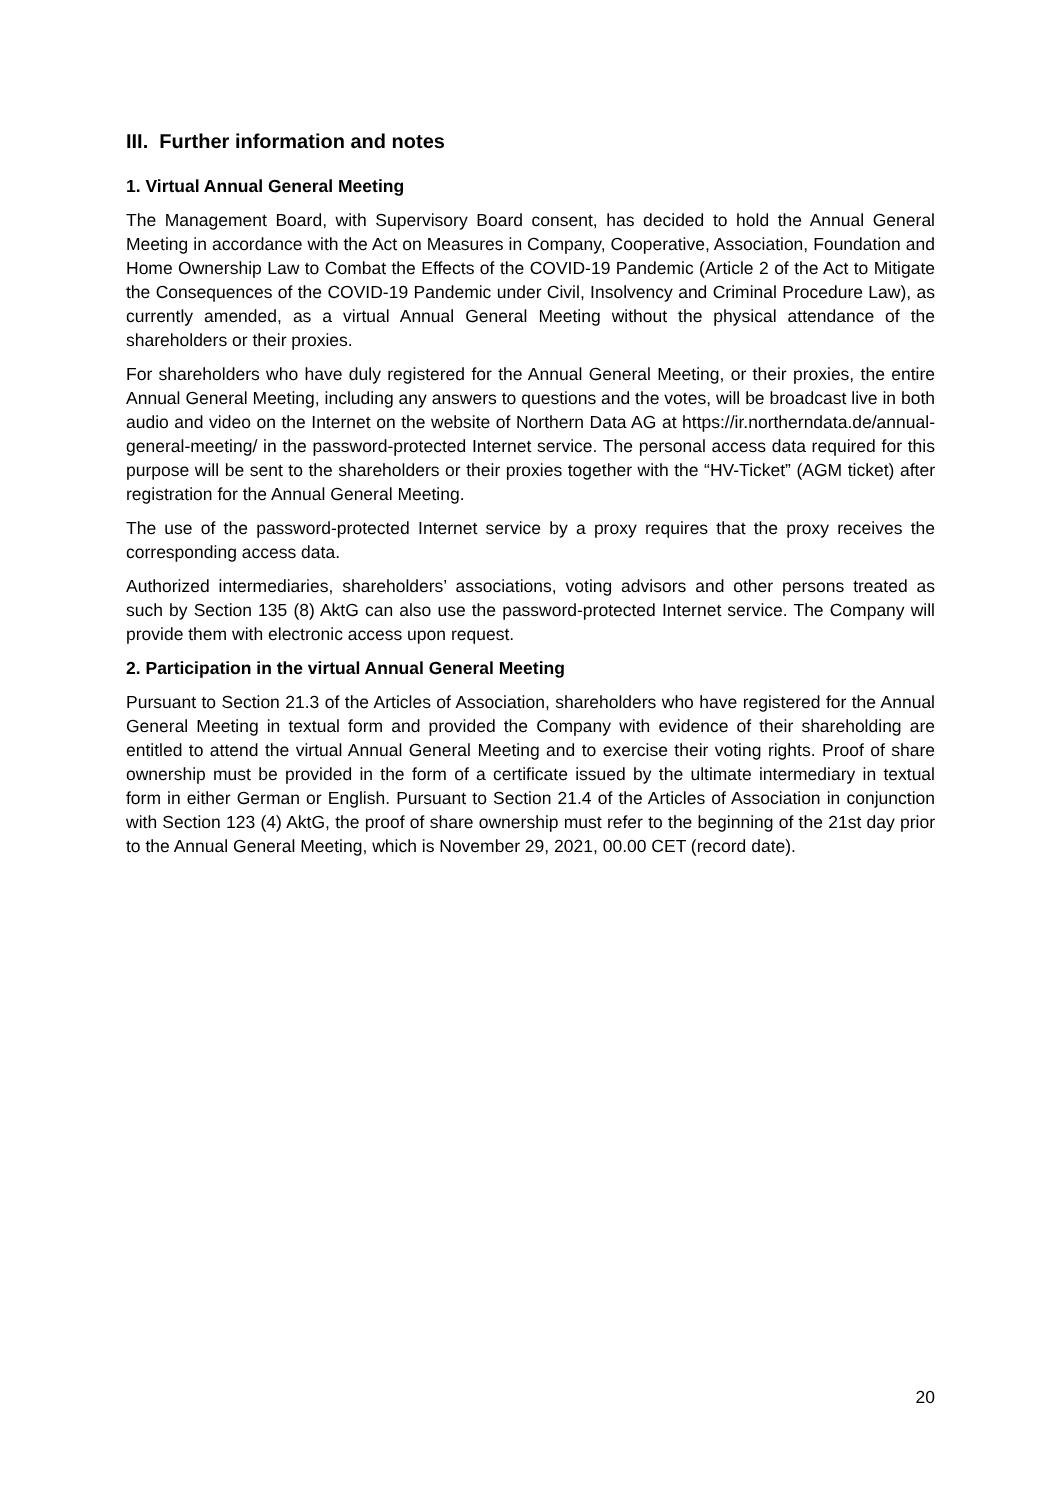III. Further information and notes
1. Virtual Annual General Meeting
The Management Board, with Supervisory Board consent, has decided to hold the Annual General Meeting in accordance with the Act on Measures in Company, Cooperative, Association, Foundation and Home Ownership Law to Combat the Effects of the COVID-19 Pandemic (Article 2 of the Act to Mitigate the Consequences of the COVID-19 Pandemic under Civil, Insolvency and Criminal Procedure Law), as currently amended, as a virtual Annual General Meeting without the physical attendance of the shareholders or their proxies.
For shareholders who have duly registered for the Annual General Meeting, or their proxies, the entire Annual General Meeting, including any answers to questions and the votes, will be broadcast live in both audio and video on the Internet on the website of Northern Data AG at https://ir.northerndata.de/annual-general-meeting/ in the password-protected Internet service. The personal access data required for this purpose will be sent to the shareholders or their proxies together with the “HV-Ticket” (AGM ticket) after registration for the Annual General Meeting.
The use of the password-protected Internet service by a proxy requires that the proxy receives the corresponding access data.
Authorized intermediaries, shareholders’ associations, voting advisors and other persons treated as such by Section 135 (8) AktG can also use the password-protected Internet service. The Company will provide them with electronic access upon request.
2. Participation in the virtual Annual General Meeting
Pursuant to Section 21.3 of the Articles of Association, shareholders who have registered for the Annual General Meeting in textual form and provided the Company with evidence of their shareholding are entitled to attend the virtual Annual General Meeting and to exercise their voting rights. Proof of share ownership must be provided in the form of a certificate issued by the ultimate intermediary in textual form in either German or English. Pursuant to Section 21.4 of the Articles of Association in conjunction with Section 123 (4) AktG, the proof of share ownership must refer to the beginning of the 21st day prior to the Annual General Meeting, which is November 29, 2021, 00.00 CET (record date).
20